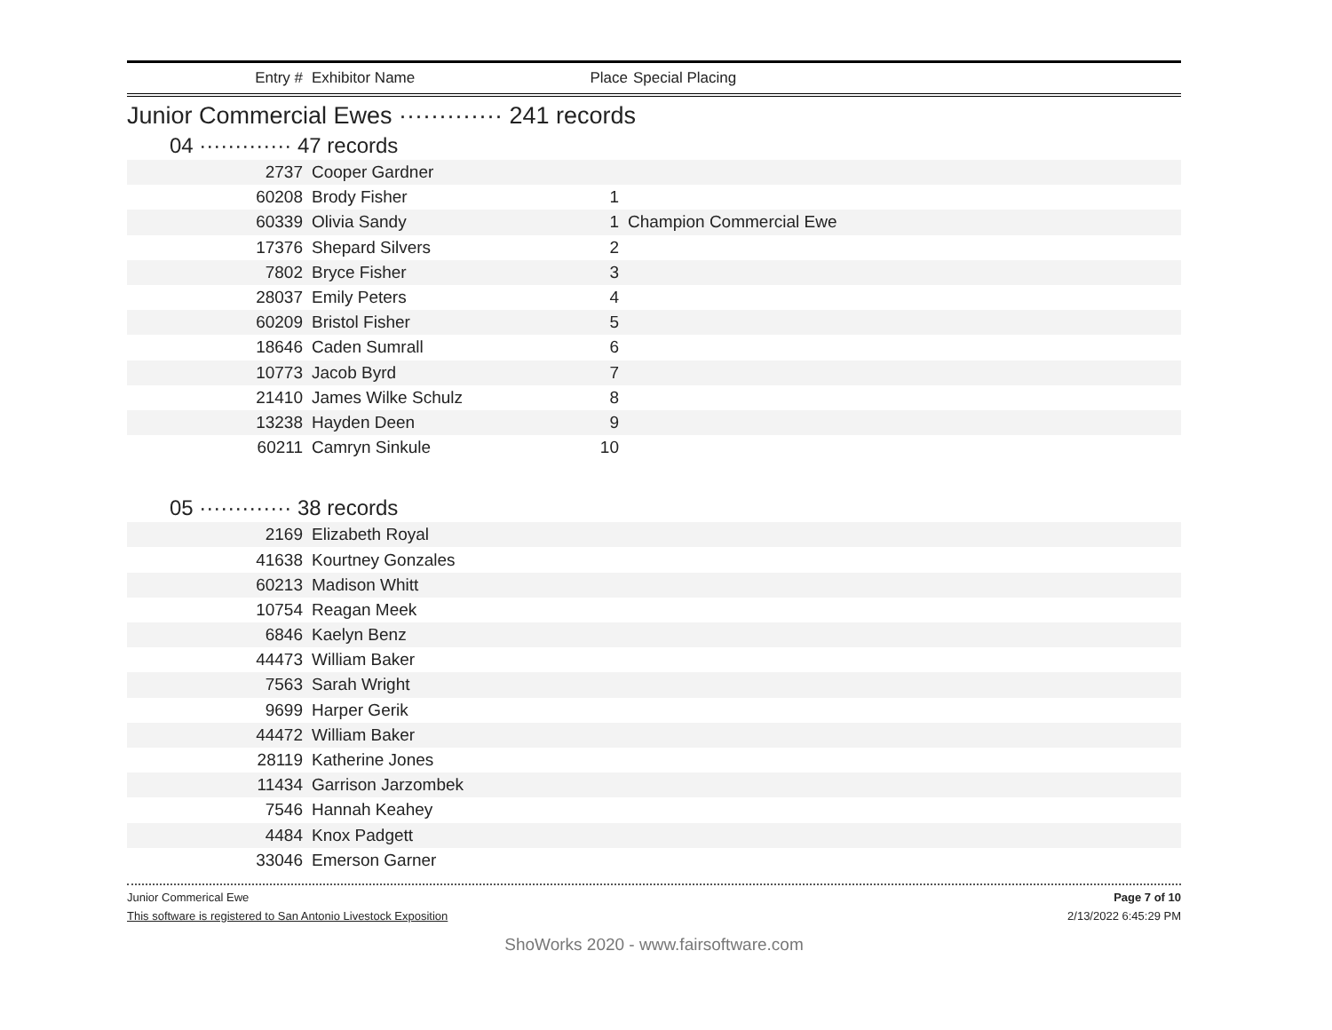Entry # Exhibitor Name Place Special Placing
Junior Commercial Ewes ············· 241 records
04 ············· 47 records
| 2737 | Cooper Gardner | | |
| 60208 | Brody Fisher | 1 | |
| 60339 | Olivia Sandy | 1 | Champion Commercial Ewe |
| 17376 | Shepard Silvers | 2 | |
| 7802 | Bryce Fisher | 3 | |
| 28037 | Emily Peters | 4 | |
| 60209 | Bristol Fisher | 5 | |
| 18646 | Caden Sumrall | 6 | |
| 10773 | Jacob Byrd | 7 | |
| 21410 | James Wilke Schulz | 8 | |
| 13238 | Hayden Deen | 9 | |
| 60211 | Camryn Sinkule | 10 | |
05 ············· 38 records
| 2169 | Elizabeth Royal | | |
| 41638 | Kourtney Gonzales | | |
| 60213 | Madison Whitt | | |
| 10754 | Reagan Meek | | |
| 6846 | Kaelyn Benz | | |
| 44473 | William Baker | | |
| 7563 | Sarah Wright | | |
| 9699 | Harper Gerik | | |
| 44472 | William Baker | | |
| 28119 | Katherine Jones | | |
| 11434 | Garrison Jarzombek | | |
| 7546 | Hannah Keahey | | |
| 4484 | Knox Padgett | | |
| 33046 | Emerson Garner | | |
Junior Commerical Ewe Page 7 of 10
This software is registered to San Antonio Livestock Exposition 2/13/2022 6:45:29 PM
ShoWorks 2020 - www.fairsoftware.com